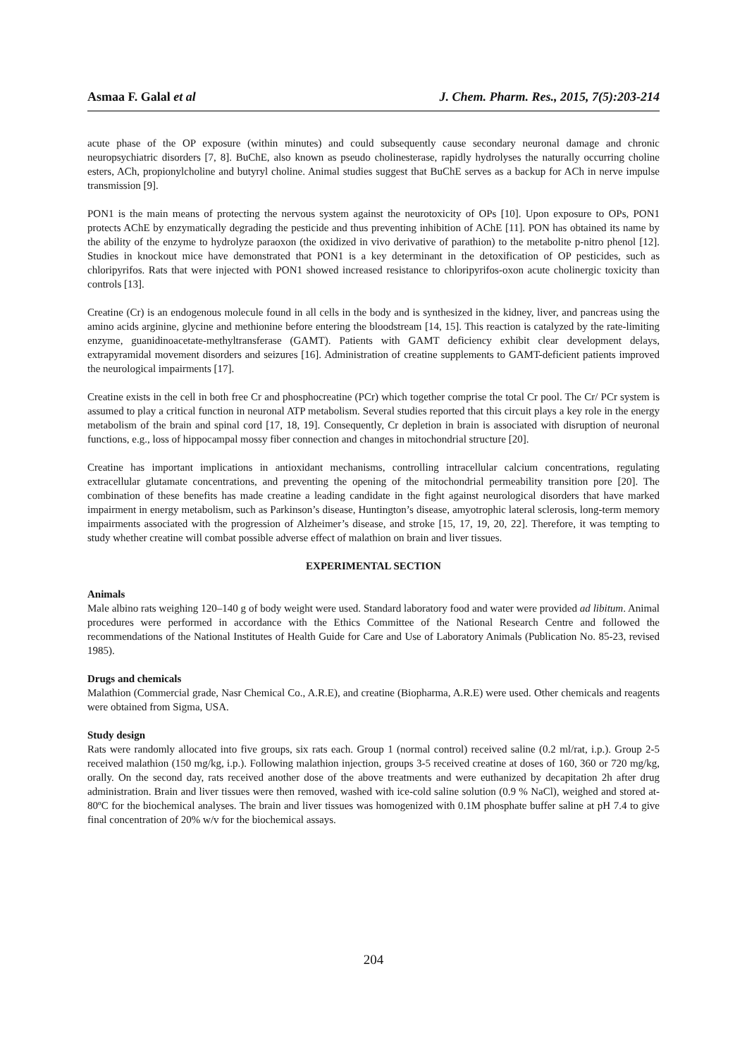Asmaa F. Galal et al J. Chem. Pharm. Res., 2015, 7(5):203-214
acute phase of the OP exposure (within minutes) and could subsequently cause secondary neuronal damage and chronic neuropsychiatric disorders [7, 8]. BuChE, also known as pseudo cholinesterase, rapidly hydrolyses the naturally occurring choline esters, ACh, propionylcholine and butyryl choline. Animal studies suggest that BuChE serves as a backup for ACh in nerve impulse transmission [9].
PON1 is the main means of protecting the nervous system against the neurotoxicity of OPs [10]. Upon exposure to OPs, PON1 protects AChE by enzymatically degrading the pesticide and thus preventing inhibition of AChE [11]. PON has obtained its name by the ability of the enzyme to hydrolyze paraoxon (the oxidized in vivo derivative of parathion) to the metabolite p-nitro phenol [12]. Studies in knockout mice have demonstrated that PON1 is a key determinant in the detoxification of OP pesticides, such as chloripyrifos. Rats that were injected with PON1 showed increased resistance to chloripyrifos-oxon acute cholinergic toxicity than controls [13].
Creatine (Cr) is an endogenous molecule found in all cells in the body and is synthesized in the kidney, liver, and pancreas using the amino acids arginine, glycine and methionine before entering the bloodstream [14, 15]. This reaction is catalyzed by the rate-limiting enzyme, guanidinoacetate-methyltransferase (GAMT). Patients with GAMT deficiency exhibit clear development delays, extrapyramidal movement disorders and seizures [16]. Administration of creatine supplements to GAMT-deficient patients improved the neurological impairments [17].
Creatine exists in the cell in both free Cr and phosphocreatine (PCr) which together comprise the total Cr pool. The Cr/ PCr system is assumed to play a critical function in neuronal ATP metabolism. Several studies reported that this circuit plays a key role in the energy metabolism of the brain and spinal cord [17, 18, 19]. Consequently, Cr depletion in brain is associated with disruption of neuronal functions, e.g., loss of hippocampal mossy fiber connection and changes in mitochondrial structure [20].
Creatine has important implications in antioxidant mechanisms, controlling intracellular calcium concentrations, regulating extracellular glutamate concentrations, and preventing the opening of the mitochondrial permeability transition pore [20]. The combination of these benefits has made creatine a leading candidate in the fight against neurological disorders that have marked impairment in energy metabolism, such as Parkinson’s disease, Huntington’s disease, amyotrophic lateral sclerosis, long-term memory impairments associated with the progression of Alzheimer’s disease, and stroke [15, 17, 19, 20, 22]. Therefore, it was tempting to study whether creatine will combat possible adverse effect of malathion on brain and liver tissues.
EXPERIMENTAL SECTION
Animals
Male albino rats weighing 120–140 g of body weight were used. Standard laboratory food and water were provided ad libitum. Animal procedures were performed in accordance with the Ethics Committee of the National Research Centre and followed the recommendations of the National Institutes of Health Guide for Care and Use of Laboratory Animals (Publication No. 85-23, revised 1985).
Drugs and chemicals
Malathion (Commercial grade, Nasr Chemical Co., A.R.E), and creatine (Biopharma, A.R.E) were used. Other chemicals and reagents were obtained from Sigma, USA.
Study design
Rats were randomly allocated into five groups, six rats each. Group 1 (normal control) received saline (0.2 ml/rat, i.p.). Group 2-5 received malathion (150 mg/kg, i.p.). Following malathion injection, groups 3-5 received creatine at doses of 160, 360 or 720 mg/kg, orally. On the second day, rats received another dose of the above treatments and were euthanized by decapitation 2h after drug administration. Brain and liver tissues were then removed, washed with ice-cold saline solution (0.9 % NaCl), weighed and stored at-80ºC for the biochemical analyses. The brain and liver tissues was homogenized with 0.1M phosphate buffer saline at pH 7.4 to give final concentration of 20% w/v for the biochemical assays.
204